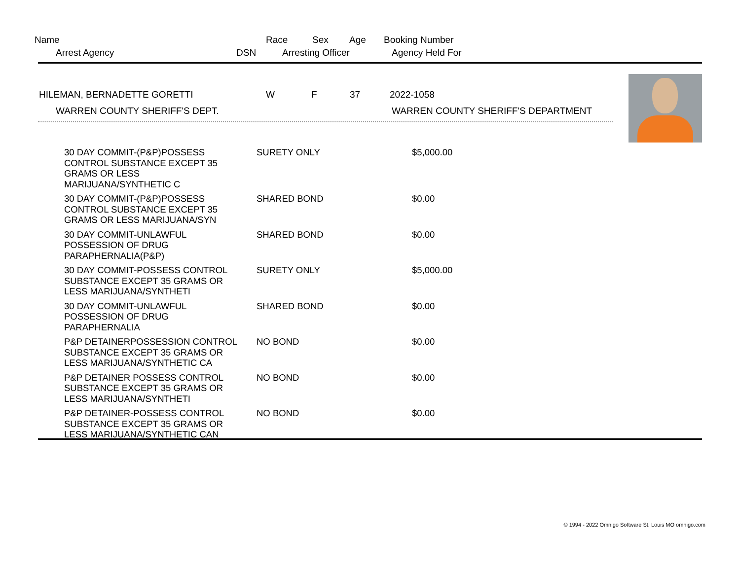Name Race Sex Age Booking Number
Arrest Agency DSN Arresting Officer Agency Held For
HILEMAN, BERNADETTE GORETTI W F 37 2022-1058
WARREN COUNTY SHERIFF'S DEPT. WARREN COUNTY SHERIFF'S DEPARTMENT
| 30 DAY COMMIT-(P&P)POSSESS CONTROL SUBSTANCE EXCEPT 35 GRAMS OR LESS MARIJUANA/SYNTHETIC C | SURETY ONLY | $5,000.00 |
| 30 DAY COMMIT-(P&P)POSSESS CONTROL SUBSTANCE EXCEPT 35 GRAMS OR LESS MARIJUANA/SYN | SHARED BOND | $0.00 |
| 30 DAY COMMIT-UNLAWFUL POSSESSION OF DRUG PARAPHERNALIA(P&P) | SHARED BOND | $0.00 |
| 30 DAY COMMIT-POSSESS CONTROL SUBSTANCE EXCEPT 35 GRAMS OR LESS MARIJUANA/SYNTHETI | SURETY ONLY | $5,000.00 |
| 30 DAY COMMIT-UNLAWFUL POSSESSION OF DRUG PARAPHERNALIA | SHARED BOND | $0.00 |
| P&P DETAINERPOSSESSION CONTROL SUBSTANCE EXCEPT 35 GRAMS OR LESS MARIJUANA/SYNTHETIC CA | NO BOND | $0.00 |
| P&P DETAINER POSSESS CONTROL SUBSTANCE EXCEPT 35 GRAMS OR LESS MARIJUANA/SYNTHETI | NO BOND | $0.00 |
| P&P DETAINER-POSSESS CONTROL SUBSTANCE EXCEPT 35 GRAMS OR LESS MARIJUANA/SYNTHETIC CAN | NO BOND | $0.00 |
© 1994 - 2022 Omnigo Software St. Louis MO omnigo.com